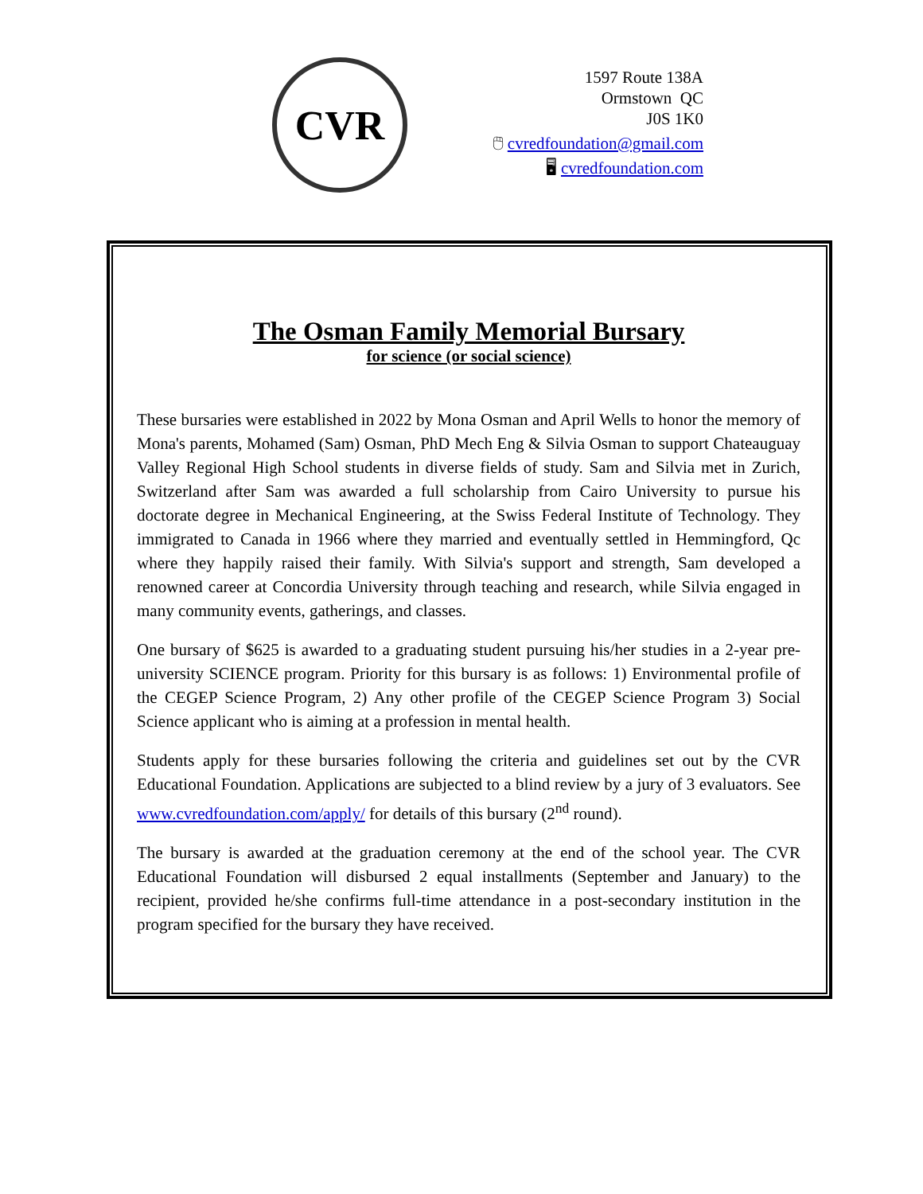CVR
1597 Route 138A
Ormstown QC
J0S 1K0
🖱 cvredfoundation@gmail.com
🖥 cvredfoundation.com
The Osman Family Memorial Bursary
for science (or social science)
These bursaries were established in 2022 by Mona Osman and April Wells to honor the memory of Mona's parents, Mohamed (Sam) Osman, PhD Mech Eng & Silvia Osman to support Chateauguay Valley Regional High School students in diverse fields of study. Sam and Silvia met in Zurich, Switzerland after Sam was awarded a full scholarship from Cairo University to pursue his doctorate degree in Mechanical Engineering, at the Swiss Federal Institute of Technology. They immigrated to Canada in 1966 where they married and eventually settled in Hemmingford, Qc where they happily raised their family. With Silvia's support and strength, Sam developed a renowned career at Concordia University through teaching and research, while Silvia engaged in many community events, gatherings, and classes.
One bursary of $625 is awarded to a graduating student pursuing his/her studies in a 2-year pre-university SCIENCE program. Priority for this bursary is as follows: 1) Environmental profile of the CEGEP Science Program, 2) Any other profile of the CEGEP Science Program 3) Social Science applicant who is aiming at a profession in mental health.
Students apply for these bursaries following the criteria and guidelines set out by the CVR Educational Foundation. Applications are subjected to a blind review by a jury of 3 evaluators. See www.cvredfoundation.com/apply/ for details of this bursary (2<sup>nd</sup> round).
The bursary is awarded at the graduation ceremony at the end of the school year. The CVR Educational Foundation will disbursed 2 equal installments (September and January) to the recipient, provided he/she confirms full-time attendance in a post-secondary institution in the program specified for the bursary they have received.